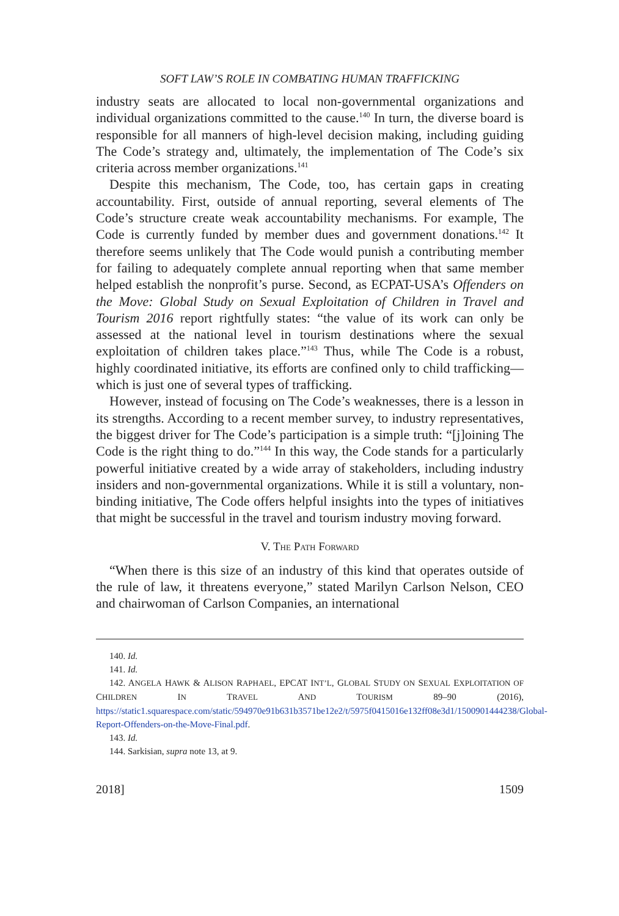SOFT LAW’S ROLE IN COMBATING HUMAN TRAFFICKING
industry seats are allocated to local non-governmental organizations and individual organizations committed to the cause.<sup>140</sup> In turn, the diverse board is responsible for all manners of high-level decision making, including guiding The Code’s strategy and, ultimately, the implementation of The Code’s six criteria across member organizations.<sup>141</sup>
Despite this mechanism, The Code, too, has certain gaps in creating accountability. First, outside of annual reporting, several elements of The Code’s structure create weak accountability mechanisms. For example, The Code is currently funded by member dues and government donations.<sup>142</sup> It therefore seems unlikely that The Code would punish a contributing member for failing to adequately complete annual reporting when that same member helped establish the nonprofit’s purse. Second, as ECPAT-USA’s Offenders on the Move: Global Study on Sexual Exploitation of Children in Travel and Tourism 2016 report rightfully states: “the value of its work can only be assessed at the national level in tourism destinations where the sexual exploitation of children takes place.”<sup>143</sup> Thus, while The Code is a robust, highly coordinated initiative, its efforts are confined only to child trafficking—which is just one of several types of trafficking.
However, instead of focusing on The Code’s weaknesses, there is a lesson in its strengths. According to a recent member survey, to industry representatives, the biggest driver for The Code’s participation is a simple truth: “[j]oining The Code is the right thing to do.”<sup>144</sup> In this way, the Code stands for a particularly powerful initiative created by a wide array of stakeholders, including industry insiders and non-governmental organizations. While it is still a voluntary, non-binding initiative, The Code offers helpful insights into the types of initiatives that might be successful in the travel and tourism industry moving forward.
V. THE PATH FORWARD
“When there is this size of an industry of this kind that operates outside of the rule of law, it threatens everyone,” stated Marilyn Carlson Nelson, CEO and chairwoman of Carlson Companies, an international
140. Id.
141. Id.
142. ANGELA HAWK & ALISON RAPHAEL, EPCAT INT’L, GLOBAL STUDY ON SEXUAL EXPLOITATION OF CHILDREN IN TRAVEL AND TOURISM 89–90 (2016), https://static1.squarespace.com/static/594970e91b631b3571be12e2/t/5975f0415016e132ff08e3d1/1500901444238/Global-Report-Offenders-on-the-Move-Final.pdf.
143. Id.
144. Sarkisian, supra note 13, at 9.
2018] 1509